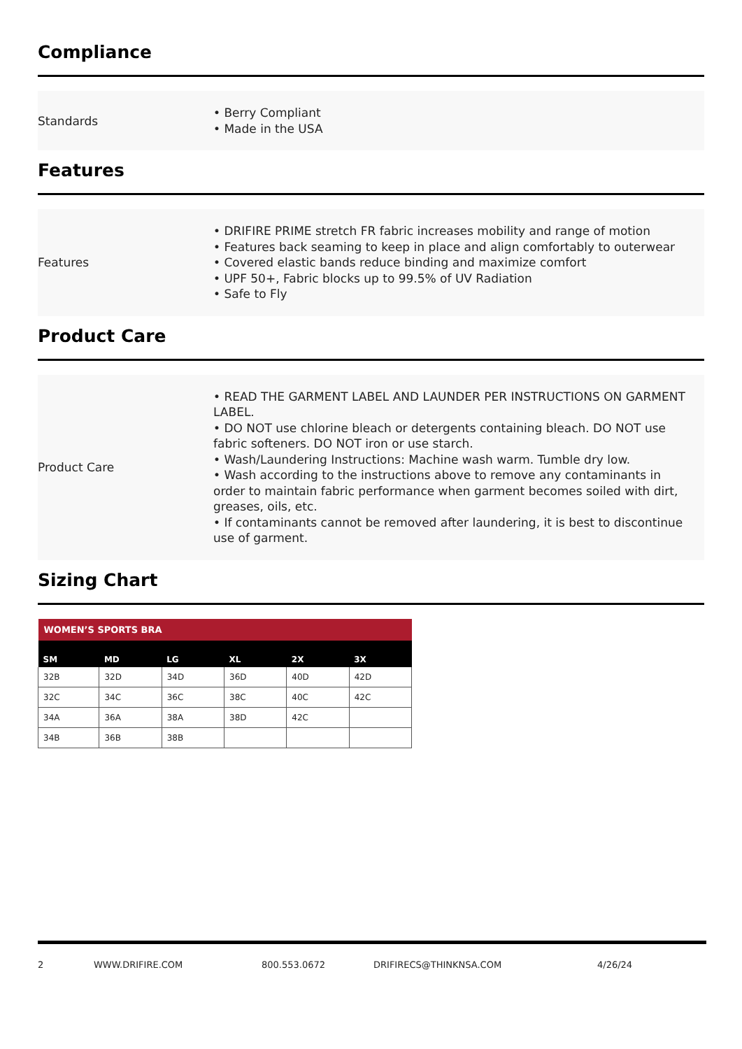Compliance
Standards
• Berry Compliant
• Made in the USA
Features
Features
• DRIFIRE PRIME stretch FR fabric increases mobility and range of motion
• Features back seaming to keep in place and align comfortably to outerwear
• Covered elastic bands reduce binding and maximize comfort
• UPF 50+, Fabric blocks up to 99.5% of UV Radiation
• Safe to Fly
Product Care
Product Care
• READ THE GARMENT LABEL AND LAUNDER PER INSTRUCTIONS ON GARMENT LABEL.
• DO NOT use chlorine bleach or detergents containing bleach. DO NOT use fabric softeners. DO NOT iron or use starch.
• Wash/Laundering Instructions: Machine wash warm. Tumble dry low.
• Wash according to the instructions above to remove any contaminants in order to maintain fabric performance when garment becomes soiled with dirt, greases, oils, etc.
• If contaminants cannot be removed after laundering, it is best to discontinue use of garment.
Sizing Chart
| WOMEN’S SPORTS BRA | | | | | |
| --- | --- | --- | --- | --- | --- |
| SM | MD | LG | XL | 2X | 3X |
| 32B | 32D | 34D | 36D | 40D | 42D |
| 32C | 34C | 36C | 38C | 40C | 42C |
| 34A | 36A | 38A | 38D | 42C | |
| 34B | 36B | 38B | | | |
2 WWW.DRIFIRE.COM 800.553.0672 DRIFIRECS@THINKNSA.COM 4/26/24